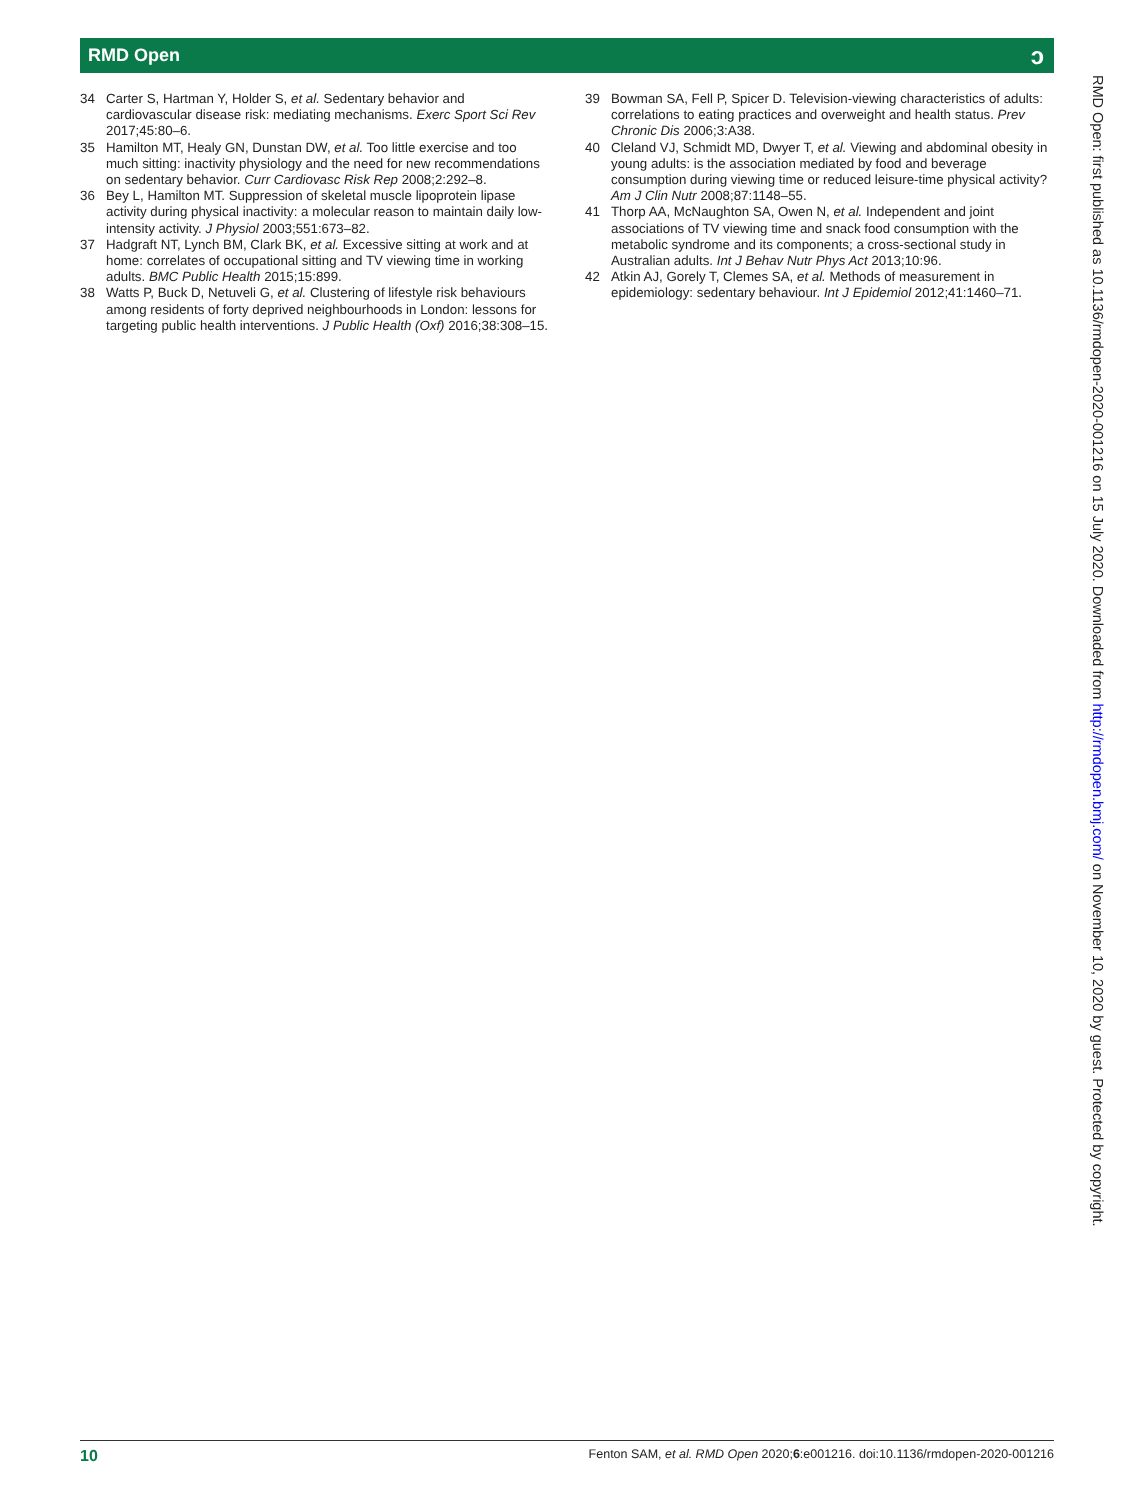RMD Open ↄ
34 Carter S, Hartman Y, Holder S, et al. Sedentary behavior and cardiovascular disease risk: mediating mechanisms. Exerc Sport Sci Rev 2017;45:80–6.
35 Hamilton MT, Healy GN, Dunstan DW, et al. Too little exercise and too much sitting: inactivity physiology and the need for new recommendations on sedentary behavior. Curr Cardiovasc Risk Rep 2008;2:292–8.
36 Bey L, Hamilton MT. Suppression of skeletal muscle lipoprotein lipase activity during physical inactivity: a molecular reason to maintain daily low-intensity activity. J Physiol 2003;551:673–82.
37 Hadgraft NT, Lynch BM, Clark BK, et al. Excessive sitting at work and at home: correlates of occupational sitting and TV viewing time in working adults. BMC Public Health 2015;15:899.
38 Watts P, Buck D, Netuveli G, et al. Clustering of lifestyle risk behaviours among residents of forty deprived neighbourhoods in London: lessons for targeting public health interventions. J Public Health (Oxf) 2016;38:308–15.
39 Bowman SA, Fell P, Spicer D. Television-viewing characteristics of adults: correlations to eating practices and overweight and health status. Prev Chronic Dis 2006;3:A38.
40 Cleland VJ, Schmidt MD, Dwyer T, et al. Viewing and abdominal obesity in young adults: is the association mediated by food and beverage consumption during viewing time or reduced leisure-time physical activity? Am J Clin Nutr 2008;87:1148–55.
41 Thorp AA, McNaughton SA, Owen N, et al. Independent and joint associations of TV viewing time and snack food consumption with the metabolic syndrome and its components; a cross-sectional study in Australian adults. Int J Behav Nutr Phys Act 2013;10:96.
42 Atkin AJ, Gorely T, Clemes SA, et al. Methods of measurement in epidemiology: sedentary behaviour. Int J Epidemiol 2012;41:1460–71.
RMD Open: first published as 10.1136/rmdopen-2020-001216 on 15 July 2020. Downloaded from http://rmdopen.bmj.com/ on November 10, 2020 by guest. Protected by copyright.
10 Fenton SAM, et al. RMD Open 2020;6:e001216. doi:10.1136/rmdopen-2020-001216